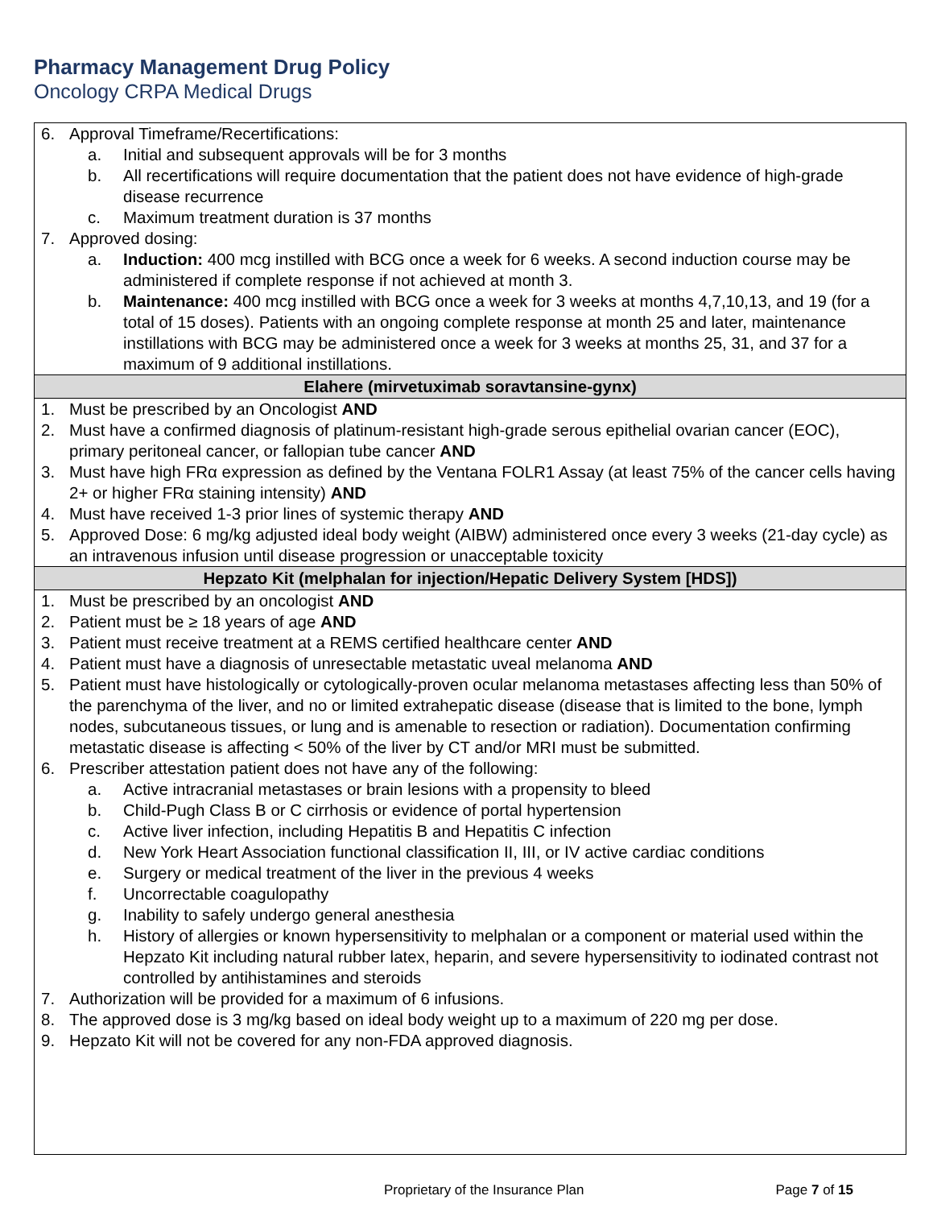Pharmacy Management Drug Policy
Oncology CRPA Medical Drugs
| 6. Approval Timeframe/Recertifications: a. Initial and subsequent approvals will be for 3 months b. All recertifications will require documentation that the patient does not have evidence of high-grade disease recurrence c. Maximum treatment duration is 37 months 7. Approved dosing: a. Induction: 400 mcg instilled with BCG once a week for 6 weeks. A second induction course may be administered if complete response if not achieved at month 3. b. Maintenance: 400 mcg instilled with BCG once a week for 3 weeks at months 4,7,10,13, and 19 (for a total of 15 doses). Patients with an ongoing complete response at month 25 and later, maintenance instillations with BCG may be administered once a week for 3 weeks at months 25, 31, and 37 for a maximum of 9 additional instillations. |
| Elahere (mirvetuximab soravtansine-gynx) |
| 1. Must be prescribed by an Oncologist AND 2. Must have a confirmed diagnosis of platinum-resistant high-grade serous epithelial ovarian cancer (EOC), primary peritoneal cancer, or fallopian tube cancer AND 3. Must have high FRα expression as defined by the Ventana FOLR1 Assay (at least 75% of the cancer cells having 2+ or higher FRα staining intensity) AND 4. Must have received 1-3 prior lines of systemic therapy AND 5. Approved Dose: 6 mg/kg adjusted ideal body weight (AIBW) administered once every 3 weeks (21-day cycle) as an intravenous infusion until disease progression or unacceptable toxicity |
| Hepzato Kit (melphalan for injection/Hepatic Delivery System [HDS]) |
| 1. Must be prescribed by an oncologist AND 2. Patient must be ≥ 18 years of age AND 3. Patient must receive treatment at a REMS certified healthcare center AND 4. Patient must have a diagnosis of unresectable metastatic uveal melanoma AND 5. Patient must have histologically or cytologically-proven ocular melanoma metastases affecting less than 50% of the parenchyma of the liver, and no or limited extrahepatic disease (disease that is limited to the bone, lymph nodes, subcutaneous tissues, or lung and is amenable to resection or radiation). Documentation confirming metastatic disease is affecting < 50% of the liver by CT and/or MRI must be submitted. 6. Prescriber attestation patient does not have any of the following: a. Active intracranial metastases or brain lesions with a propensity to bleed b. Child-Pugh Class B or C cirrhosis or evidence of portal hypertension c. Active liver infection, including Hepatitis B and Hepatitis C infection d. New York Heart Association functional classification II, III, or IV active cardiac conditions e. Surgery or medical treatment of the liver in the previous 4 weeks f. Uncorrectable coagulopathy g. Inability to safely undergo general anesthesia h. History of allergies or known hypersensitivity to melphalan or a component or material used within the Hepzato Kit including natural rubber latex, heparin, and severe hypersensitivity to iodinated contrast not controlled by antihistamines and steroids 7. Authorization will be provided for a maximum of 6 infusions. 8. The approved dose is 3 mg/kg based on ideal body weight up to a maximum of 220 mg per dose. 9. Hepzato Kit will not be covered for any non-FDA approved diagnosis. |
Proprietary of the Insurance Plan Page 7 of 15